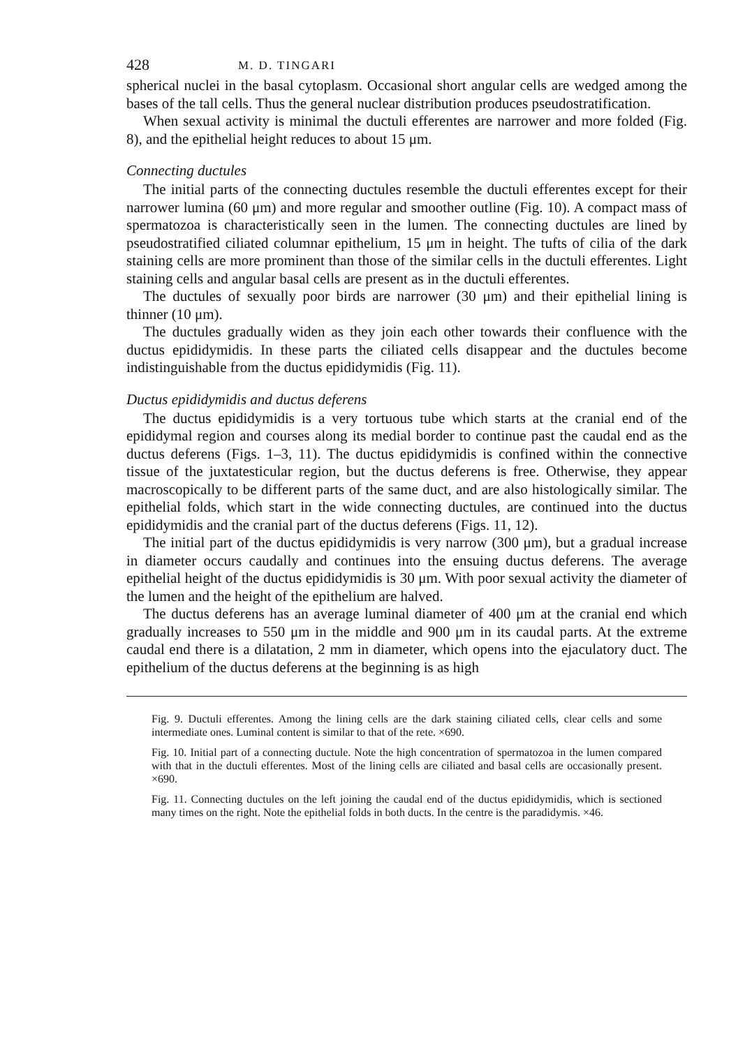428 M. D. TINGARI
spherical nuclei in the basal cytoplasm. Occasional short angular cells are wedged among the bases of the tall cells. Thus the general nuclear distribution produces pseudostratification.
When sexual activity is minimal the ductuli efferentes are narrower and more folded (Fig. 8), and the epithelial height reduces to about 15 μm.
Connecting ductules
The initial parts of the connecting ductules resemble the ductuli efferentes except for their narrower lumina (60 μm) and more regular and smoother outline (Fig. 10). A compact mass of spermatozoa is characteristically seen in the lumen. The connecting ductules are lined by pseudostratified ciliated columnar epithelium, 15 μm in height. The tufts of cilia of the dark staining cells are more prominent than those of the similar cells in the ductuli efferentes. Light staining cells and angular basal cells are present as in the ductuli efferentes.
The ductules of sexually poor birds are narrower (30 μm) and their epithelial lining is thinner (10 μm).
The ductules gradually widen as they join each other towards their confluence with the ductus epididymidis. In these parts the ciliated cells disappear and the ductules become indistinguishable from the ductus epididymidis (Fig. 11).
Ductus epididymidis and ductus deferens
The ductus epididymidis is a very tortuous tube which starts at the cranial end of the epididymal region and courses along its medial border to continue past the caudal end as the ductus deferens (Figs. 1–3, 11). The ductus epididymidis is confined within the connective tissue of the juxtatesticular region, but the ductus deferens is free. Otherwise, they appear macroscopically to be different parts of the same duct, and are also histologically similar. The epithelial folds, which start in the wide connecting ductules, are continued into the ductus epididymidis and the cranial part of the ductus deferens (Figs. 11, 12).
The initial part of the ductus epididymidis is very narrow (300 μm), but a gradual increase in diameter occurs caudally and continues into the ensuing ductus deferens. The average epithelial height of the ductus epididymidis is 30 μm. With poor sexual activity the diameter of the lumen and the height of the epithelium are halved.
The ductus deferens has an average luminal diameter of 400 μm at the cranial end which gradually increases to 550 μm in the middle and 900 μm in its caudal parts. At the extreme caudal end there is a dilatation, 2 mm in diameter, which opens into the ejaculatory duct. The epithelium of the ductus deferens at the beginning is as high
Fig. 9. Ductuli efferentes. Among the lining cells are the dark staining ciliated cells, clear cells and some intermediate ones. Luminal content is similar to that of the rete. ×690.
Fig. 10. Initial part of a connecting ductule. Note the high concentration of spermatozoa in the lumen compared with that in the ductuli efferentes. Most of the lining cells are ciliated and basal cells are occasionally present. ×690.
Fig. 11. Connecting ductules on the left joining the caudal end of the ductus epididymidis, which is sectioned many times on the right. Note the epithelial folds in both ducts. In the centre is the paradidymis. ×46.